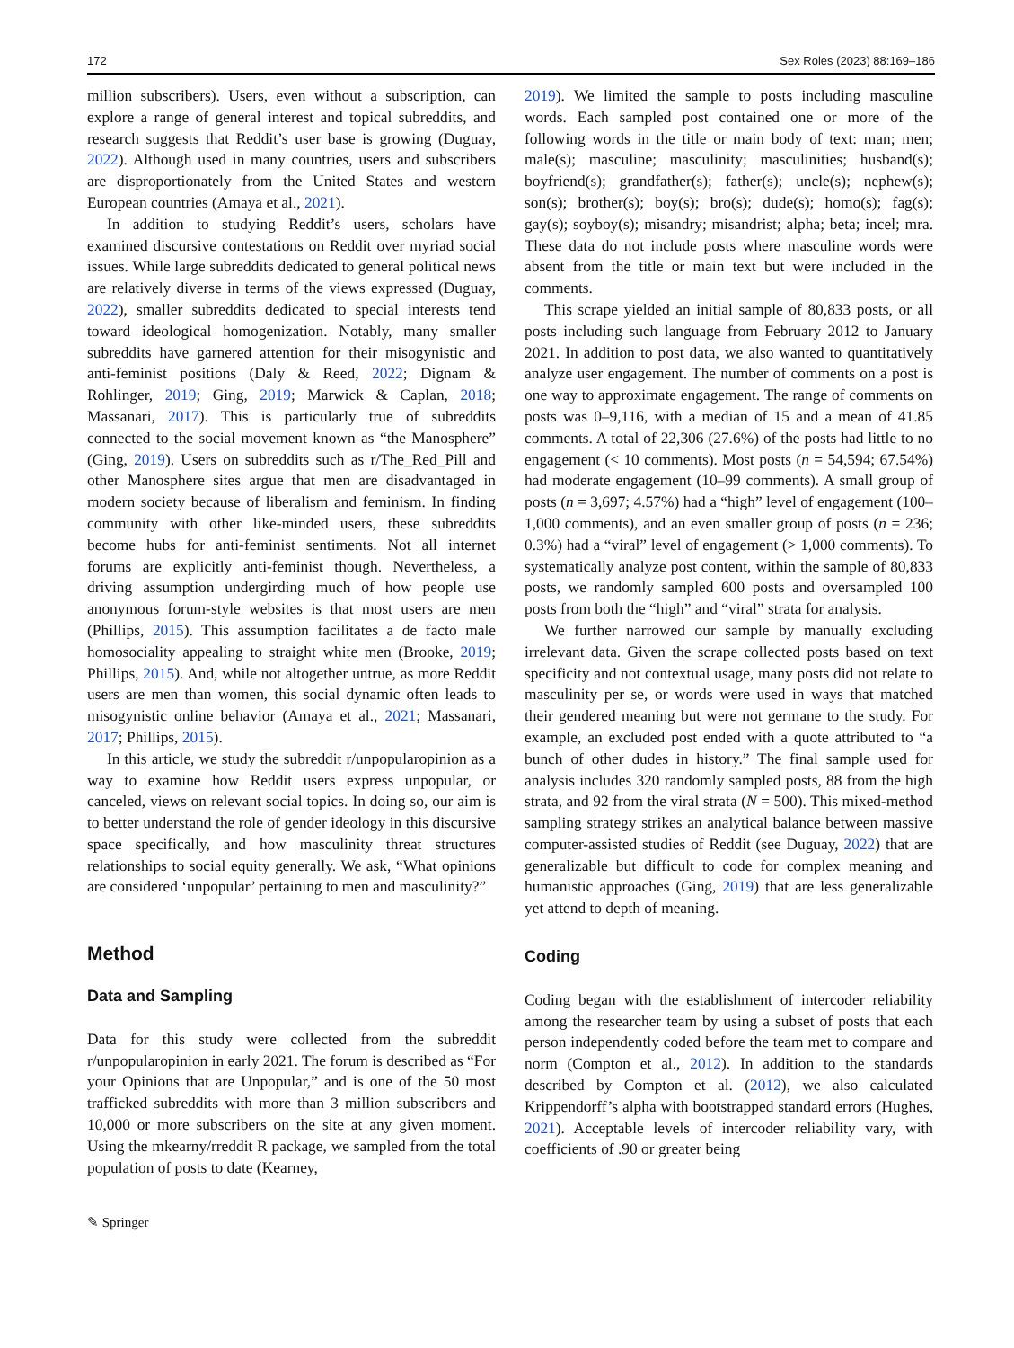172 Sex Roles (2023) 88:169–186
million subscribers). Users, even without a subscription, can explore a range of general interest and topical subreddits, and research suggests that Reddit’s user base is growing (Duguay, 2022). Although used in many countries, users and subscribers are disproportionately from the United States and western European countries (Amaya et al., 2021).
In addition to studying Reddit’s users, scholars have examined discursive contestations on Reddit over myriad social issues. While large subreddits dedicated to general political news are relatively diverse in terms of the views expressed (Duguay, 2022), smaller subreddits dedicated to special interests tend toward ideological homogenization. Notably, many smaller subreddits have garnered attention for their misogynistic and anti-feminist positions (Daly & Reed, 2022; Dignam & Rohlinger, 2019; Ging, 2019; Marwick & Caplan, 2018; Massanari, 2017). This is particularly true of subreddits connected to the social movement known as “the Manosphere” (Ging, 2019). Users on subreddits such as r/The_Red_Pill and other Manosphere sites argue that men are disadvantaged in modern society because of liberalism and feminism. In finding community with other like-minded users, these subreddits become hubs for anti-feminist sentiments. Not all internet forums are explicitly anti-feminist though. Nevertheless, a driving assumption undergirding much of how people use anonymous forum-style websites is that most users are men (Phillips, 2015). This assumption facilitates a de facto male homosociality appealing to straight white men (Brooke, 2019; Phillips, 2015). And, while not altogether untrue, as more Reddit users are men than women, this social dynamic often leads to misogynistic online behavior (Amaya et al., 2021; Massanari, 2017; Phillips, 2015).
In this article, we study the subreddit r/unpopularopinion as a way to examine how Reddit users express unpopular, or canceled, views on relevant social topics. In doing so, our aim is to better understand the role of gender ideology in this discursive space specifically, and how masculinity threat structures relationships to social equity generally. We ask, “What opinions are considered ‘unpopular’ pertaining to men and masculinity?”
Method
Data and Sampling
Data for this study were collected from the subreddit r/unpopularopinion in early 2021. The forum is described as “For your Opinions that are Unpopular,” and is one of the 50 most trafficked subreddits with more than 3 million subscribers and 10,000 or more subscribers on the site at any given moment. Using the mkearny/rreddit R package, we sampled from the total population of posts to date (Kearney,
2019). We limited the sample to posts including masculine words. Each sampled post contained one or more of the following words in the title or main body of text: man; men; male(s); masculine; masculinity; masculinities; husband(s); boyfriend(s); grandfather(s); father(s); uncle(s); nephew(s); son(s); brother(s); boy(s); bro(s); dude(s); homo(s); fag(s); gay(s); soyboy(s); misandry; misandrist; alpha; beta; incel; mra. These data do not include posts where masculine words were absent from the title or main text but were included in the comments.
This scrape yielded an initial sample of 80,833 posts, or all posts including such language from February 2012 to January 2021. In addition to post data, we also wanted to quantitatively analyze user engagement. The number of comments on a post is one way to approximate engagement. The range of comments on posts was 0–9,116, with a median of 15 and a mean of 41.85 comments. A total of 22,306 (27.6%) of the posts had little to no engagement (< 10 comments). Most posts (n = 54,594; 67.54%) had moderate engagement (10–99 comments). A small group of posts (n = 3,697; 4.57%) had a “high” level of engagement (100–1,000 comments), and an even smaller group of posts (n = 236; 0.3%) had a “viral” level of engagement (> 1,000 comments). To systematically analyze post content, within the sample of 80,833 posts, we randomly sampled 600 posts and oversampled 100 posts from both the “high” and “viral” strata for analysis.
We further narrowed our sample by manually excluding irrelevant data. Given the scrape collected posts based on text specificity and not contextual usage, many posts did not relate to masculinity per se, or words were used in ways that matched their gendered meaning but were not germane to the study. For example, an excluded post ended with a quote attributed to “a bunch of other dudes in history.” The final sample used for analysis includes 320 randomly sampled posts, 88 from the high strata, and 92 from the viral strata (N = 500). This mixed-method sampling strategy strikes an analytical balance between massive computer-assisted studies of Reddit (see Duguay, 2022) that are generalizable but difficult to code for complex meaning and humanistic approaches (Ging, 2019) that are less generalizable yet attend to depth of meaning.
Coding
Coding began with the establishment of intercoder reliability among the researcher team by using a subset of posts that each person independently coded before the team met to compare and norm (Compton et al., 2012). In addition to the standards described by Compton et al. (2012), we also calculated Krippendorff’s alpha with bootstrapped standard errors (Hughes, 2021). Acceptable levels of intercoder reliability vary, with coefficients of .90 or greater being
✎ Springer